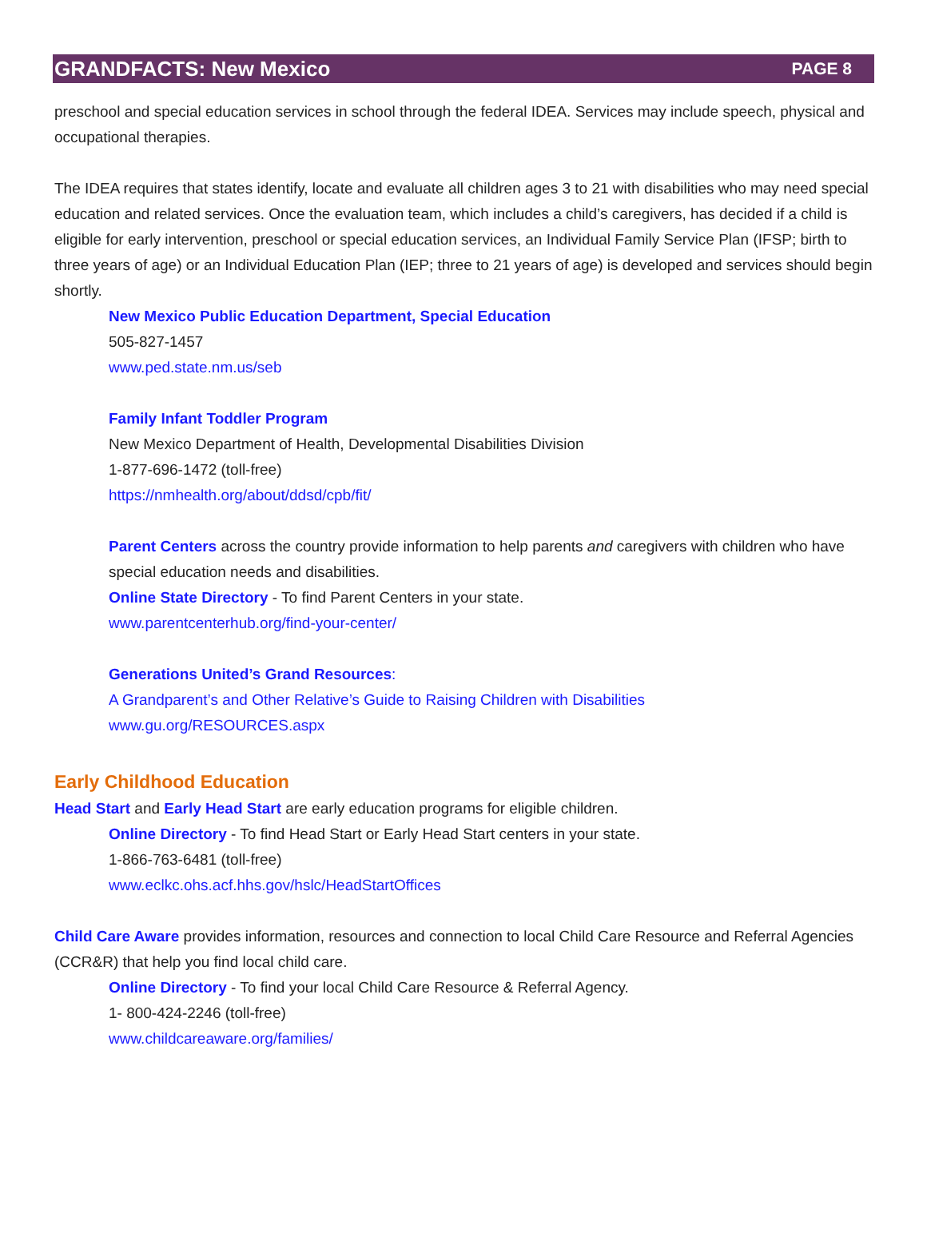GRANDFACTS: New Mexico PAGE 8
preschool and special education services in school through the federal IDEA. Services may include speech, physical and occupational therapies.
The IDEA requires that states identify, locate and evaluate all children ages 3 to 21 with disabilities who may need special education and related services. Once the evaluation team, which includes a child’s caregivers, has decided if a child is eligible for early intervention, preschool or special education services, an Individual Family Service Plan (IFSP; birth to three years of age) or an Individual Education Plan (IEP; three to 21 years of age) is developed and services should begin shortly.
New Mexico Public Education Department, Special Education
505-827-1457
www.ped.state.nm.us/seb
Family Infant Toddler Program
New Mexico Department of Health, Developmental Disabilities Division
1-877-696-1472 (toll-free)
https://nmhealth.org/about/ddsd/cpb/fit/
Parent Centers across the country provide information to help parents and caregivers with children who have special education needs and disabilities.
Online State Directory - To find Parent Centers in your state.
www.parentcenterhub.org/find-your-center/
Generations United’s Grand Resources:
A Grandparent’s and Other Relative’s Guide to Raising Children with Disabilities
www.gu.org/RESOURCES.aspx
Early Childhood Education
Head Start and Early Head Start are early education programs for eligible children.
Online Directory - To find Head Start or Early Head Start centers in your state.
1-866-763-6481 (toll-free)
www.eclkc.ohs.acf.hhs.gov/hslc/HeadStartOffices
Child Care Aware provides information, resources and connection to local Child Care Resource and Referral Agencies (CCR&R) that help you find local child care.
Online Directory - To find your local Child Care Resource & Referral Agency.
1- 800-424-2246 (toll-free)
www.childcareaware.org/families/